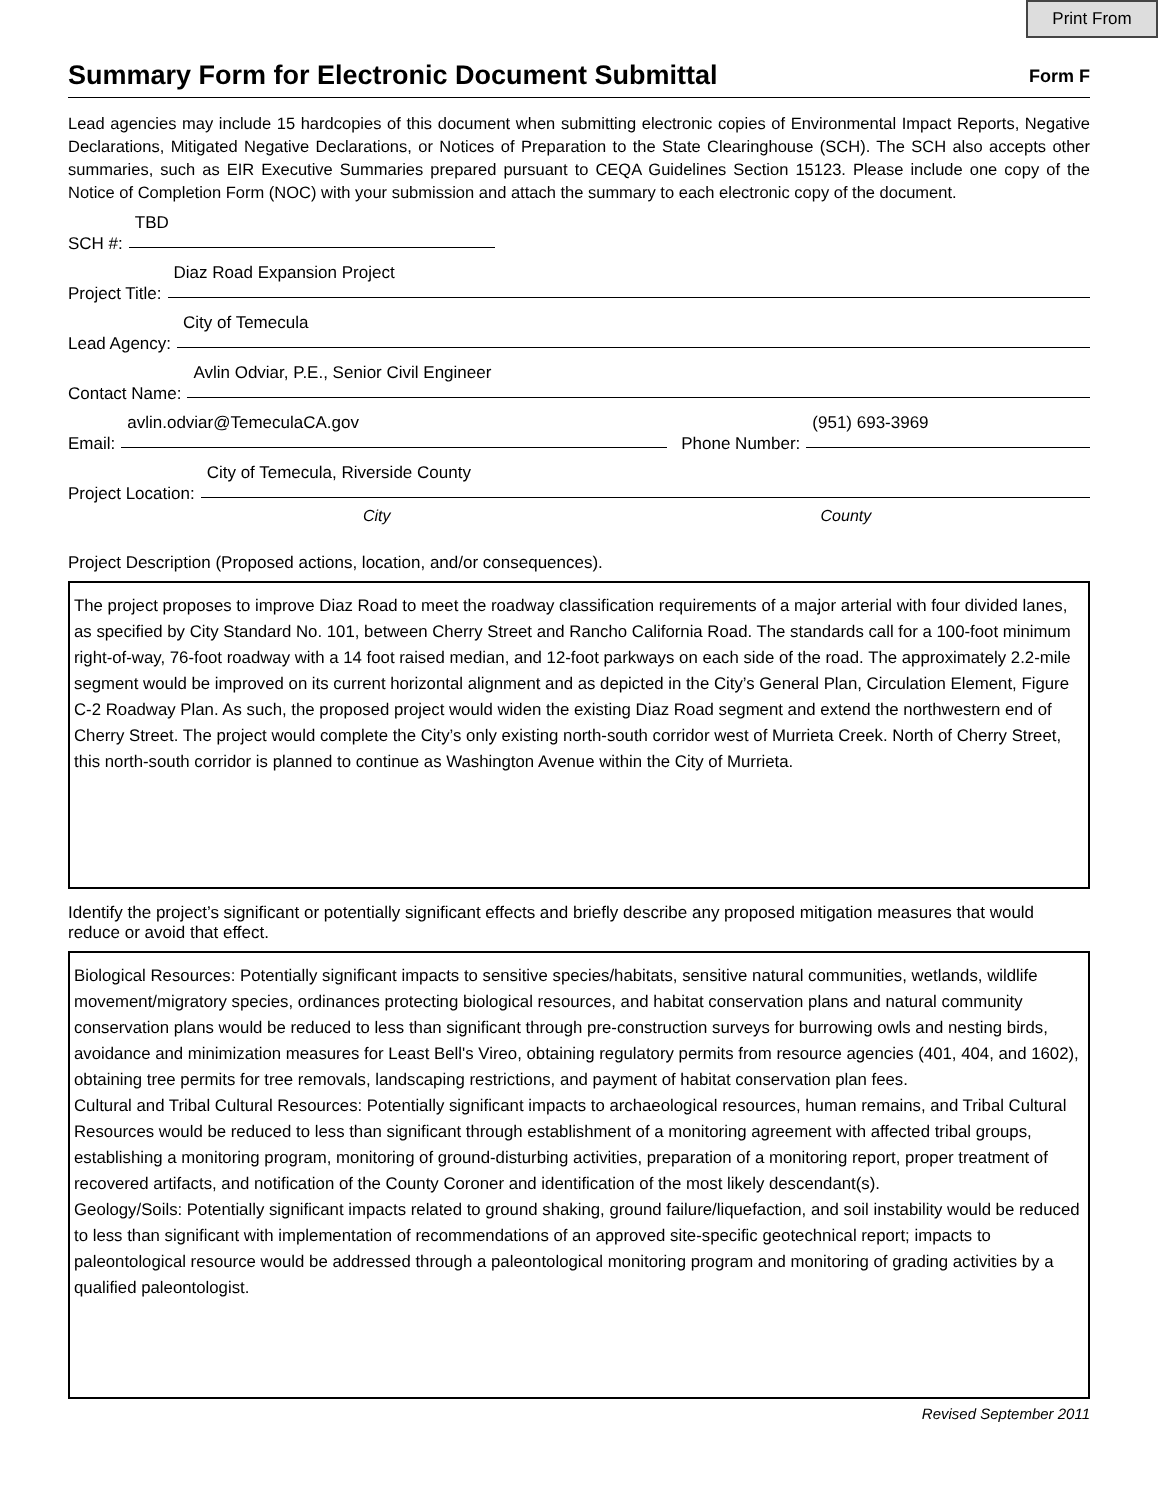Print From
Summary Form for Electronic Document Submittal
Form F
Lead agencies may include 15 hardcopies of this document when submitting electronic copies of Environmental Impact Reports, Negative Declarations, Mitigated Negative Declarations, or Notices of Preparation to the State Clearinghouse (SCH). The SCH also accepts other summaries, such as EIR Executive Summaries prepared pursuant to CEQA Guidelines Section 15123. Please include one copy of the Notice of Completion Form (NOC) with your submission and attach the summary to each electronic copy of the document.
SCH #: TBD
Project Title: Diaz Road Expansion Project
Lead Agency: City of Temecula
Contact Name: Avlin Odviar, P.E., Senior Civil Engineer
Email: avlin.odviar@TemeculaCA.gov Phone Number: (951) 693-3969
Project Location: City of Temecula, Riverside County
City County
Project Description (Proposed actions, location, and/or consequences).
The project proposes to improve Diaz Road to meet the roadway classification requirements of a major arterial with four divided lanes, as specified by City Standard No. 101, between Cherry Street and Rancho California Road. The standards call for a 100-foot minimum right-of-way, 76-foot roadway with a 14 foot raised median, and 12-foot parkways on each side of the road. The approximately 2.2-mile segment would be improved on its current horizontal alignment and as depicted in the City’s General Plan, Circulation Element, Figure C-2 Roadway Plan. As such, the proposed project would widen the existing Diaz Road segment and extend the northwestern end of Cherry Street. The project would complete the City’s only existing north-south corridor west of Murrieta Creek. North of Cherry Street, this north-south corridor is planned to continue as Washington Avenue within the City of Murrieta.
Identify the project’s significant or potentially significant effects and briefly describe any proposed mitigation measures that would reduce or avoid that effect.
Biological Resources: Potentially significant impacts to sensitive species/habitats, sensitive natural communities, wetlands, wildlife movement/migratory species, ordinances protecting biological resources, and habitat conservation plans and natural community conservation plans would be reduced to less than significant through pre-construction surveys for burrowing owls and nesting birds, avoidance and minimization measures for Least Bell's Vireo, obtaining regulatory permits from resource agencies (401, 404, and 1602), obtaining tree permits for tree removals, landscaping restrictions, and payment of habitat conservation plan fees.
Cultural and Tribal Cultural Resources: Potentially significant impacts to archaeological resources, human remains, and Tribal Cultural Resources would be reduced to less than significant through establishment of a monitoring agreement with affected tribal groups, establishing a monitoring program, monitoring of ground-disturbing activities, preparation of a monitoring report, proper treatment of recovered artifacts, and notification of the County Coroner and identification of the most likely descendant(s).
Geology/Soils: Potentially significant impacts related to ground shaking, ground failure/liquefaction, and soil instability would be reduced to less than significant with implementation of recommendations of an approved site-specific geotechnical report; impacts to paleontological resource would be addressed through a paleontological monitoring program and monitoring of grading activities by a qualified paleontologist.
Revised September 2011